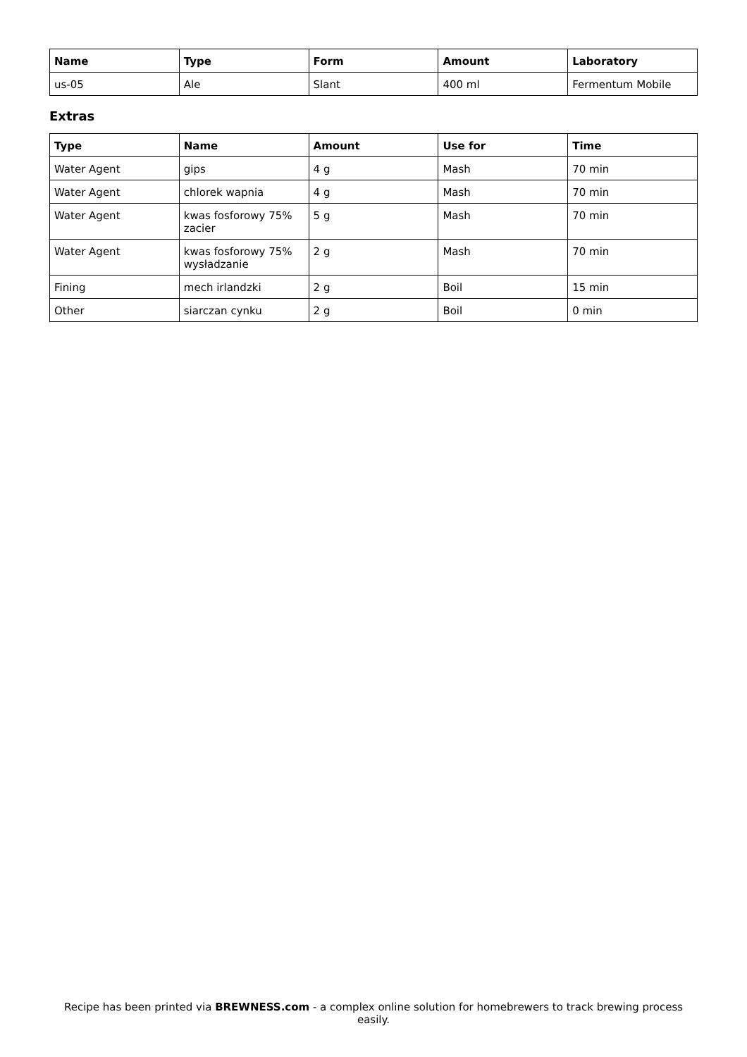| Name | Type | Form | Amount | Laboratory |
| --- | --- | --- | --- | --- |
| us-05 | Ale | Slant | 400 ml | Fermentum Mobile |
Extras
| Type | Name | Amount | Use for | Time |
| --- | --- | --- | --- | --- |
| Water Agent | gips | 4 g | Mash | 70 min |
| Water Agent | chlorek wapnia | 4 g | Mash | 70 min |
| Water Agent | kwas fosforowy 75% zacier | 5 g | Mash | 70 min |
| Water Agent | kwas fosforowy 75% wysładzanie | 2 g | Mash | 70 min |
| Fining | mech irlandzki | 2 g | Boil | 15 min |
| Other | siarczan cynku | 2 g | Boil | 0 min |
Recipe has been printed via BREWNESS.com - a complex online solution for homebrewers to track brewing process easily.